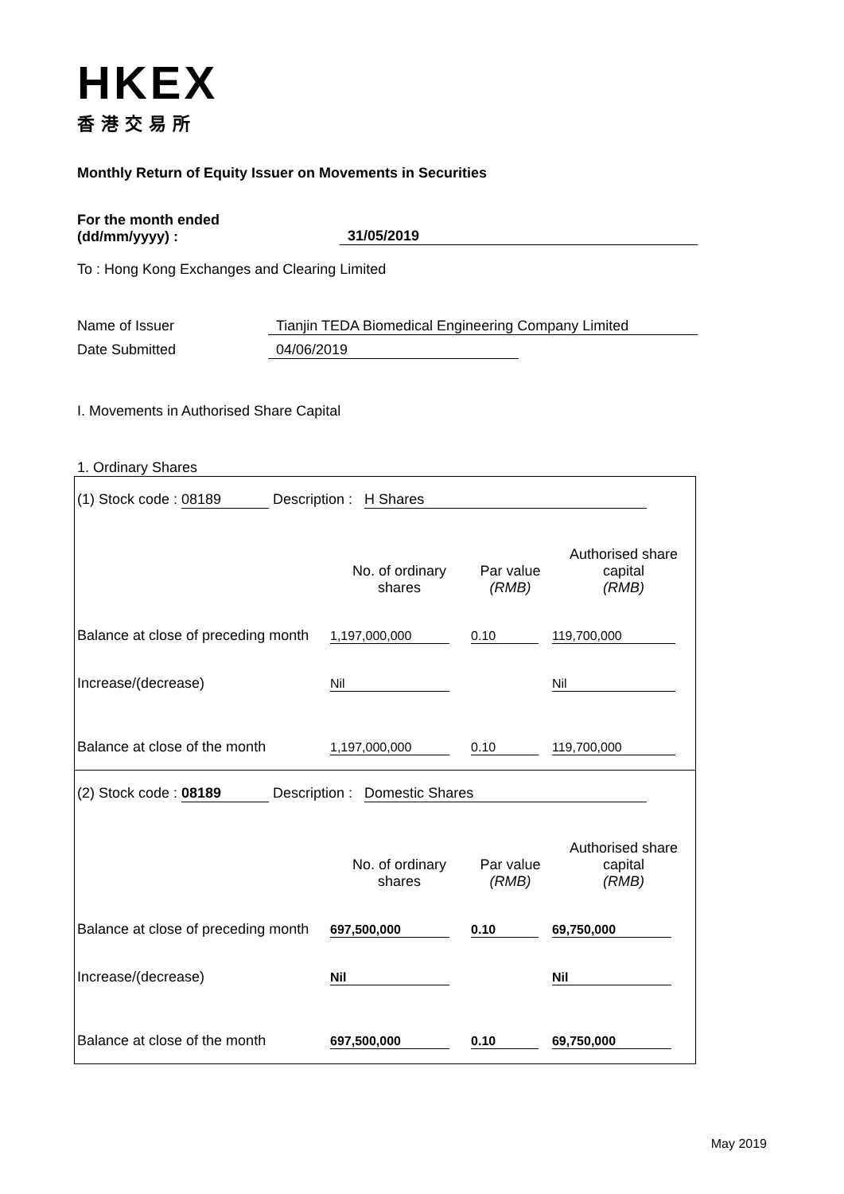HKEX
香港交易所
Monthly Return of Equity Issuer on Movements in Securities
For the month ended
(dd/mm/yyyy) :
31/05/2019
To : Hong Kong Exchanges and Clearing Limited
Name of Issuer Tianjin TEDA Biomedical Engineering Company Limited
Date Submitted 04/06/2019
I. Movements in Authorised Share Capital
1. Ordinary Shares
| (1) Stock code : 08189 Description : H Shares | | | |
| | No. of ordinary shares | Par value (RMB) | Authorised share capital (RMB) |
| Balance at close of preceding month | 1,197,000,000 | 0.10 | 119,700,000 |
| Increase/(decrease) | Nil | | Nil |
| Balance at close of the month | 1,197,000,000 | 0.10 | 119,700,000 |
| (2) Stock code : 08189 Description : Domestic Shares | | | |
| | No. of ordinary shares | Par value (RMB) | Authorised share capital (RMB) |
| Balance at close of preceding month | 697,500,000 | 0.10 | 69,750,000 |
| Increase/(decrease) | Nil | | Nil |
| Balance at close of the month | 697,500,000 | 0.10 | 69,750,000 |
May 2019